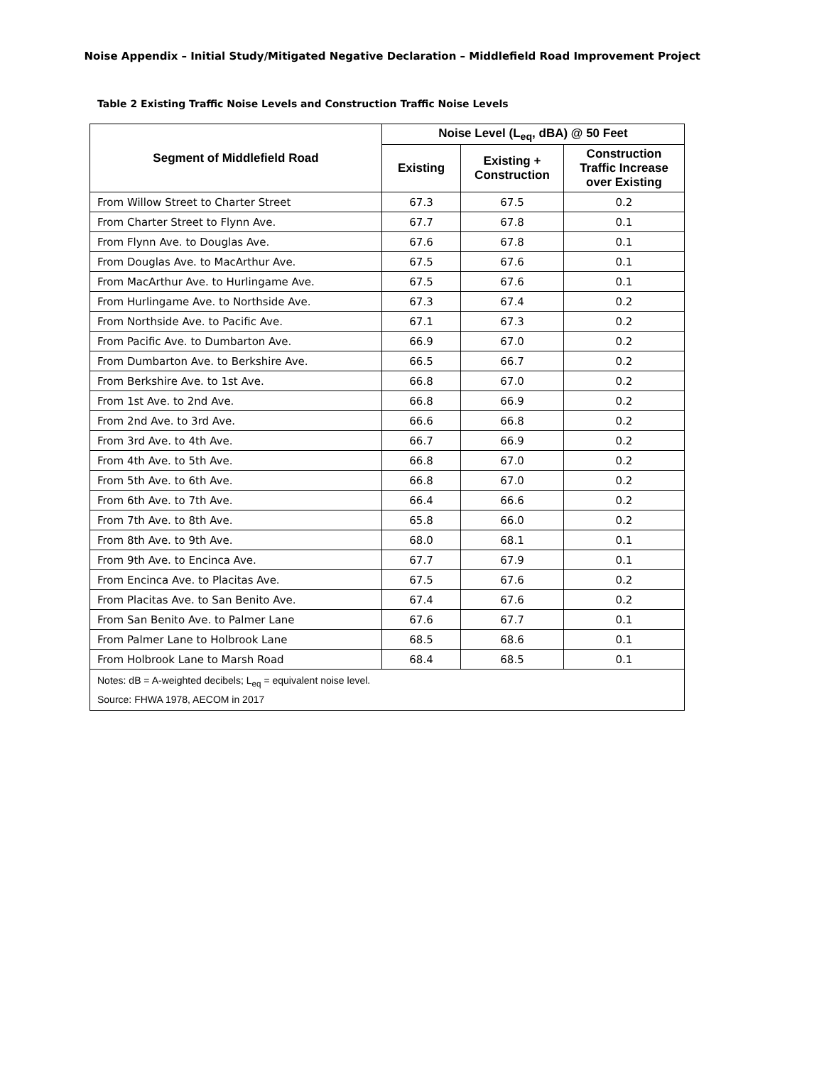Noise Appendix – Initial Study/Mitigated Negative Declaration – Middlefield Road Improvement Project
Table 2 Existing Traffic Noise Levels and Construction Traffic Noise Levels
| Segment of Middlefield Road | Noise Level (L<sub>eq</sub>, dBA) @ 50 Feet | | |
| --- | --- | --- | --- |
| | Existing | Existing + Construction | Construction Traffic Increase over Existing |
| From Willow Street to Charter Street | 67.3 | 67.5 | 0.2 |
| From Charter Street to Flynn Ave. | 67.7 | 67.8 | 0.1 |
| From Flynn Ave. to Douglas Ave. | 67.6 | 67.8 | 0.1 |
| From Douglas Ave. to MacArthur Ave. | 67.5 | 67.6 | 0.1 |
| From MacArthur Ave. to Hurlingame Ave. | 67.5 | 67.6 | 0.1 |
| From Hurlingame Ave. to Northside Ave. | 67.3 | 67.4 | 0.2 |
| From Northside Ave. to Pacific Ave. | 67.1 | 67.3 | 0.2 |
| From Pacific Ave. to Dumbarton Ave. | 66.9 | 67.0 | 0.2 |
| From Dumbarton Ave. to Berkshire Ave. | 66.5 | 66.7 | 0.2 |
| From Berkshire Ave. to 1st Ave. | 66.8 | 67.0 | 0.2 |
| From 1st Ave. to 2nd Ave. | 66.8 | 66.9 | 0.2 |
| From 2nd Ave. to 3rd Ave. | 66.6 | 66.8 | 0.2 |
| From 3rd Ave. to 4th Ave. | 66.7 | 66.9 | 0.2 |
| From 4th Ave. to 5th Ave. | 66.8 | 67.0 | 0.2 |
| From 5th Ave. to 6th Ave. | 66.8 | 67.0 | 0.2 |
| From 6th Ave. to 7th Ave. | 66.4 | 66.6 | 0.2 |
| From 7th Ave. to 8th Ave. | 65.8 | 66.0 | 0.2 |
| From 8th Ave. to 9th Ave. | 68.0 | 68.1 | 0.1 |
| From 9th Ave. to Encinca Ave. | 67.7 | 67.9 | 0.1 |
| From Encinca Ave. to Placitas Ave. | 67.5 | 67.6 | 0.2 |
| From Placitas Ave. to San Benito Ave. | 67.4 | 67.6 | 0.2 |
| From San Benito Ave. to Palmer Lane | 67.6 | 67.7 | 0.1 |
| From Palmer Lane to Holbrook Lane | 68.5 | 68.6 | 0.1 |
| From Holbrook Lane to Marsh Road | 68.4 | 68.5 | 0.1 |
| Notes: dB = A-weighted decibels; L<sub>eq</sub> = equivalent noise level. Source: FHWA 1978, AECOM in 2017 | | | |